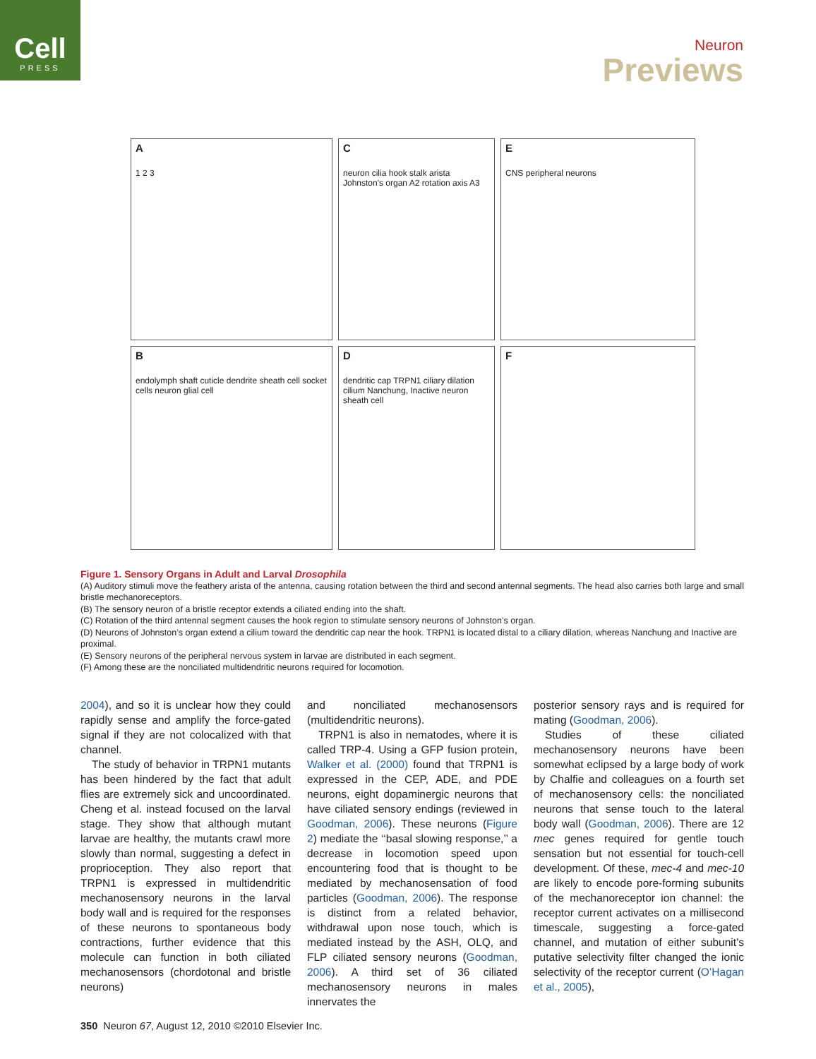Cell
PRESS
Neuron
Previews
A
1 2 3
C
neuron cilia hook stalk arista Johnston's organ A2 rotation axis A3
E
CNS peripheral neurons
B
endolymph shaft cuticle dendrite sheath cell socket cells neuron glial cell
D
dendritic cap TRPN1 ciliary dilation cilium Nanchung, Inactive neuron sheath cell
F
Figure 1. Sensory Organs in Adult and Larval Drosophila
(A) Auditory stimuli move the feathery arista of the antenna, causing rotation between the third and second antennal segments. The head also carries both large and small bristle mechanoreceptors.
(B) The sensory neuron of a bristle receptor extends a ciliated ending into the shaft.
(C) Rotation of the third antennal segment causes the hook region to stimulate sensory neurons of Johnston’s organ.
(D) Neurons of Johnston’s organ extend a cilium toward the dendritic cap near the hook. TRPN1 is located distal to a ciliary dilation, whereas Nanchung and Inactive are proximal.
(E) Sensory neurons of the peripheral nervous system in larvae are distributed in each segment.
(F) Among these are the nonciliated multidendritic neurons required for locomotion.
2004), and so it is unclear how they could rapidly sense and amplify the force-gated signal if they are not colocalized with that channel.
The study of behavior in TRPN1 mutants has been hindered by the fact that adult flies are extremely sick and uncoordinated. Cheng et al. instead focused on the larval stage. They show that although mutant larvae are healthy, the mutants crawl more slowly than normal, suggesting a defect in proprioception. They also report that TRPN1 is expressed in multidendritic mechanosensory neurons in the larval body wall and is required for the responses of these neurons to spontaneous body contractions, further evidence that this molecule can function in both ciliated mechanosensors (chordotonal and bristle neurons)
and nonciliated mechanosensors (multidendritic neurons).
TRPN1 is also in nematodes, where it is called TRP-4. Using a GFP fusion protein, Walker et al. (2000) found that TRPN1 is expressed in the CEP, ADE, and PDE neurons, eight dopaminergic neurons that have ciliated sensory endings (reviewed in Goodman, 2006). These neurons (Figure 2) mediate the ‘‘basal slowing response,’’ a decrease in locomotion speed upon encountering food that is thought to be mediated by mechanosensation of food particles (Goodman, 2006). The response is distinct from a related behavior, withdrawal upon nose touch, which is mediated instead by the ASH, OLQ, and FLP ciliated sensory neurons (Goodman, 2006). A third set of 36 ciliated mechanosensory neurons in males innervates the
posterior sensory rays and is required for mating (Goodman, 2006).
Studies of these ciliated mechanosensory neurons have been somewhat eclipsed by a large body of work by Chalfie and colleagues on a fourth set of mechanosensory cells: the nonciliated neurons that sense touch to the lateral body wall (Goodman, 2006). There are 12 mec genes required for gentle touch sensation but not essential for touch-cell development. Of these, mec-4 and mec-10 are likely to encode pore-forming subunits of the mechanoreceptor ion channel: the receptor current activates on a millisecond timescale, suggesting a force-gated channel, and mutation of either subunit’s putative selectivity filter changed the ionic selectivity of the receptor current (O’Hagan et al., 2005),
350 Neuron 67, August 12, 2010 ©2010 Elsevier Inc.